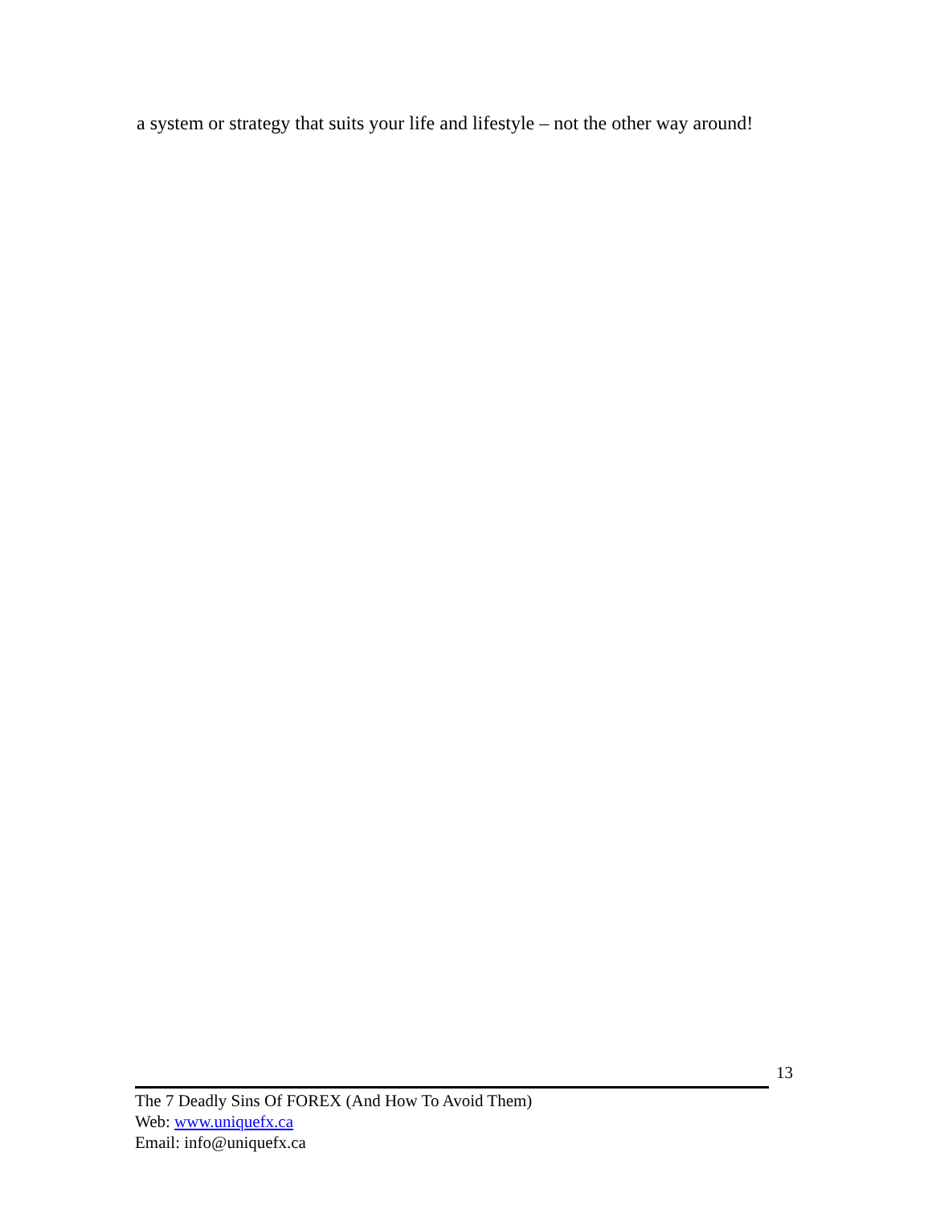a system or strategy that suits your life and lifestyle – not the other way around!
13
The 7 Deadly Sins Of FOREX (And How To Avoid Them)
Web: www.uniquefx.ca
Email: info@uniquefx.ca